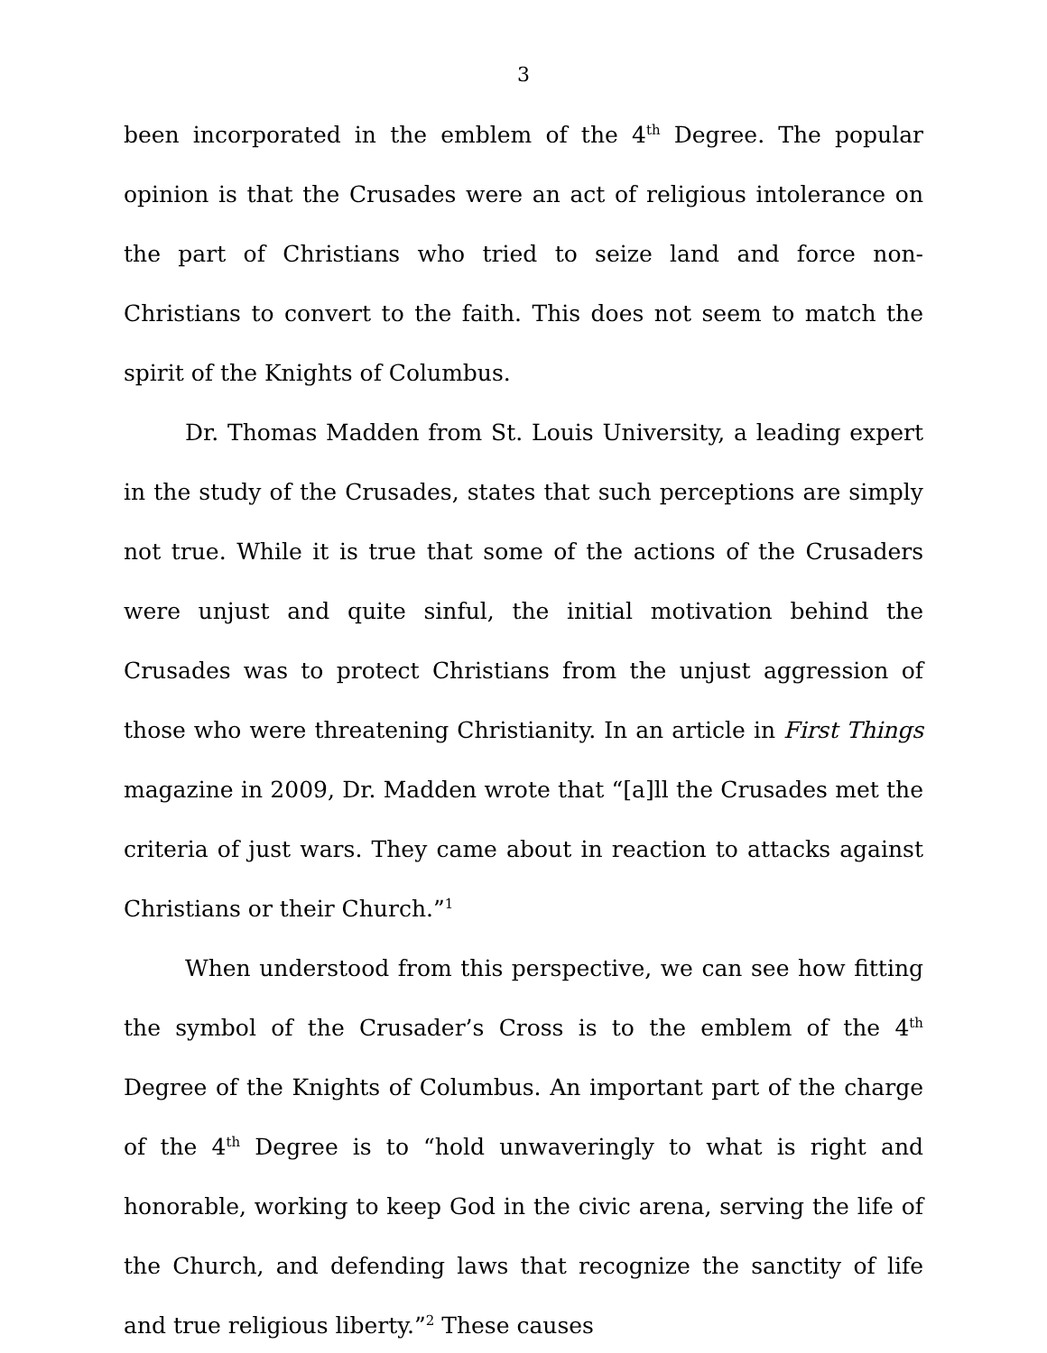3
been incorporated in the emblem of the 4<sup>th</sup> Degree. The popular opinion is that the Crusades were an act of religious intolerance on the part of Christians who tried to seize land and force non-Christians to convert to the faith. This does not seem to match the spirit of the Knights of Columbus.
Dr. Thomas Madden from St. Louis University, a leading expert in the study of the Crusades, states that such perceptions are simply not true. While it is true that some of the actions of the Crusaders were unjust and quite sinful, the initial motivation behind the Crusades was to protect Christians from the unjust aggression of those who were threatening Christianity. In an article in First Things magazine in 2009, Dr. Madden wrote that “[a]ll the Crusades met the criteria of just wars. They came about in reaction to attacks against Christians or their Church.”<sup>1</sup>
When understood from this perspective, we can see how fitting the symbol of the Crusader’s Cross is to the emblem of the 4<sup>th</sup> Degree of the Knights of Columbus. An important part of the charge of the 4<sup>th</sup> Degree is to “hold unwaveringly to what is right and honorable, working to keep God in the civic arena, serving the life of the Church, and defending laws that recognize the sanctity of life and true religious liberty.”<sup>2</sup> These causes